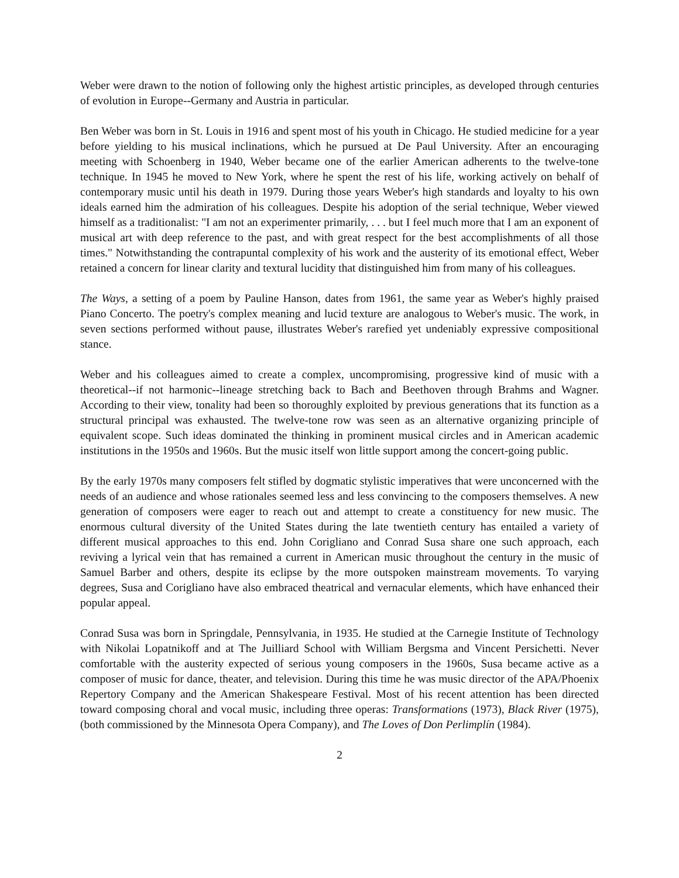Weber were drawn to the notion of following only the highest artistic principles, as developed through centuries of evolution in Europe--Germany and Austria in particular.
Ben Weber was born in St. Louis in 1916 and spent most of his youth in Chicago. He studied medicine for a year before yielding to his musical inclinations, which he pursued at De Paul University. After an encouraging meeting with Schoenberg in 1940, Weber became one of the earlier American adherents to the twelve-tone technique. In 1945 he moved to New York, where he spent the rest of his life, working actively on behalf of contemporary music until his death in 1979. During those years Weber's high standards and loyalty to his own ideals earned him the admiration of his colleagues. Despite his adoption of the serial technique, Weber viewed himself as a traditionalist: "I am not an experimenter primarily, . . . but I feel much more that I am an exponent of musical art with deep reference to the past, and with great respect for the best accomplishments of all those times." Notwithstanding the contrapuntal complexity of his work and the austerity of its emotional effect, Weber retained a concern for linear clarity and textural lucidity that distinguished him from many of his colleagues.
The Ways, a setting of a poem by Pauline Hanson, dates from 1961, the same year as Weber's highly praised Piano Concerto. The poetry's complex meaning and lucid texture are analogous to Weber's music. The work, in seven sections performed without pause, illustrates Weber's rarefied yet undeniably expressive compositional stance.
Weber and his colleagues aimed to create a complex, uncompromising, progressive kind of music with a theoretical--if not harmonic--lineage stretching back to Bach and Beethoven through Brahms and Wagner. According to their view, tonality had been so thoroughly exploited by previous generations that its function as a structural principal was exhausted. The twelve-tone row was seen as an alternative organizing principle of equivalent scope. Such ideas dominated the thinking in prominent musical circles and in American academic institutions in the 1950s and 1960s. But the music itself won little support among the concert-going public.
By the early 1970s many composers felt stifled by dogmatic stylistic imperatives that were unconcerned with the needs of an audience and whose rationales seemed less and less convincing to the composers themselves. A new generation of composers were eager to reach out and attempt to create a constituency for new music. The enormous cultural diversity of the United States during the late twentieth century has entailed a variety of different musical approaches to this end. John Corigliano and Conrad Susa share one such approach, each reviving a lyrical vein that has remained a current in American music throughout the century in the music of Samuel Barber and others, despite its eclipse by the more outspoken mainstream movements. To varying degrees, Susa and Corigliano have also embraced theatrical and vernacular elements, which have enhanced their popular appeal.
Conrad Susa was born in Springdale, Pennsylvania, in 1935. He studied at the Carnegie Institute of Technology with Nikolai Lopatnikoff and at The Juilliard School with William Bergsma and Vincent Persichetti. Never comfortable with the austerity expected of serious young composers in the 1960s, Susa became active as a composer of music for dance, theater, and television. During this time he was music director of the APA/Phoenix Repertory Company and the American Shakespeare Festival. Most of his recent attention has been directed toward composing choral and vocal music, including three operas: Transformations (1973), Black River (1975), (both commissioned by the Minnesota Opera Company), and The Loves of Don Perlimplín (1984).
2